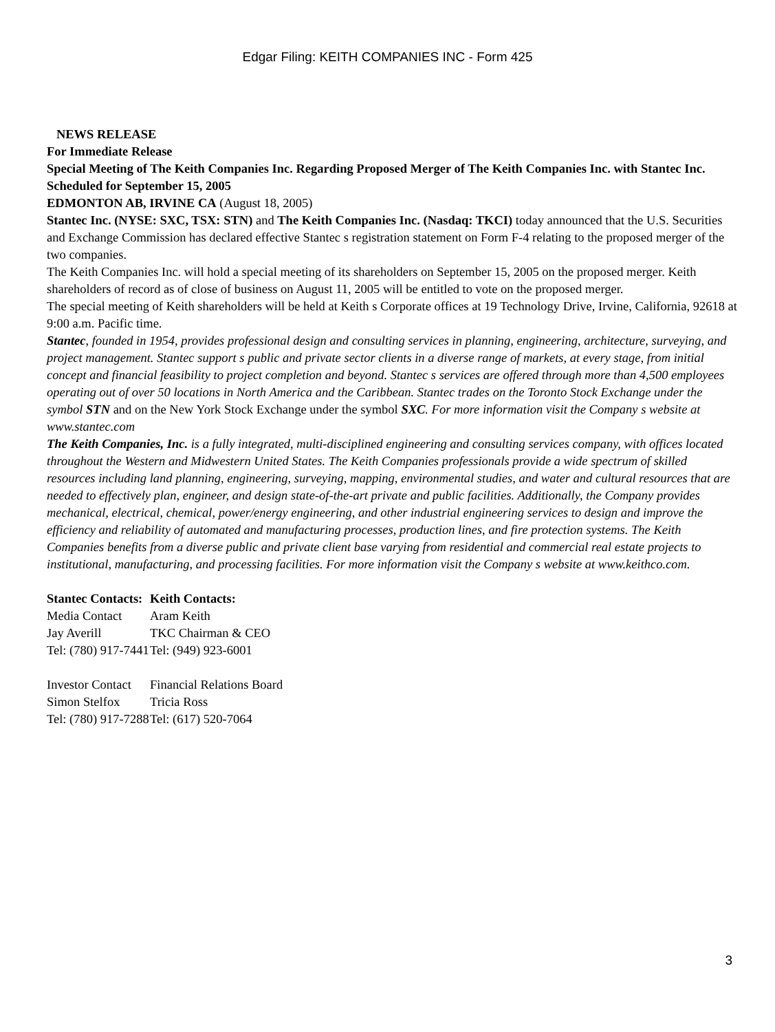Edgar Filing: KEITH COMPANIES INC - Form 425
NEWS RELEASE
For Immediate Release
Special Meeting of The Keith Companies Inc. Regarding Proposed Merger of The Keith Companies Inc. with Stantec Inc. Scheduled for September 15, 2005
EDMONTON AB, IRVINE CA (August 18, 2005)
Stantec Inc. (NYSE: SXC, TSX: STN) and The Keith Companies Inc. (Nasdaq: TKCI) today announced that the U.S. Securities and Exchange Commission has declared effective Stantec s registration statement on Form F-4 relating to the proposed merger of the two companies.
The Keith Companies Inc. will hold a special meeting of its shareholders on September 15, 2005 on the proposed merger. Keith shareholders of record as of close of business on August 11, 2005 will be entitled to vote on the proposed merger.
The special meeting of Keith shareholders will be held at Keith s Corporate offices at 19 Technology Drive, Irvine, California, 92618 at 9:00 a.m. Pacific time.
Stantec, founded in 1954, provides professional design and consulting services in planning, engineering, architecture, surveying, and project management. Stantec support s public and private sector clients in a diverse range of markets, at every stage, from initial concept and financial feasibility to project completion and beyond. Stantec s services are offered through more than 4,500 employees operating out of over 50 locations in North America and the Caribbean. Stantec trades on the Toronto Stock Exchange under the symbol STN and on the New York Stock Exchange under the symbol SXC. For more information visit the Company s website at www.stantec.com
The Keith Companies, Inc. is a fully integrated, multi-disciplined engineering and consulting services company, with offices located throughout the Western and Midwestern United States. The Keith Companies professionals provide a wide spectrum of skilled resources including land planning, engineering, surveying, mapping, environmental studies, and water and cultural resources that are needed to effectively plan, engineer, and design state-of-the-art private and public facilities. Additionally, the Company provides mechanical, electrical, chemical, power/energy engineering, and other industrial engineering services to design and improve the efficiency and reliability of automated and manufacturing processes, production lines, and fire protection systems. The Keith Companies benefits from a diverse public and private client base varying from residential and commercial real estate projects to institutional, manufacturing, and processing facilities. For more information visit the Company s website at www.keithco.com.
| Stantec Contacts: | Keith Contacts: |
| Media Contact | Aram Keith |
| Jay Averill | TKC Chairman & CEO |
| Tel: (780) 917-7441 | Tel: (949) 923-6001 |
| Investor Contact | Financial Relations Board |
| Simon Stelfox | Tricia Ross |
| Tel: (780) 917-7288 | Tel: (617) 520-7064 |
3